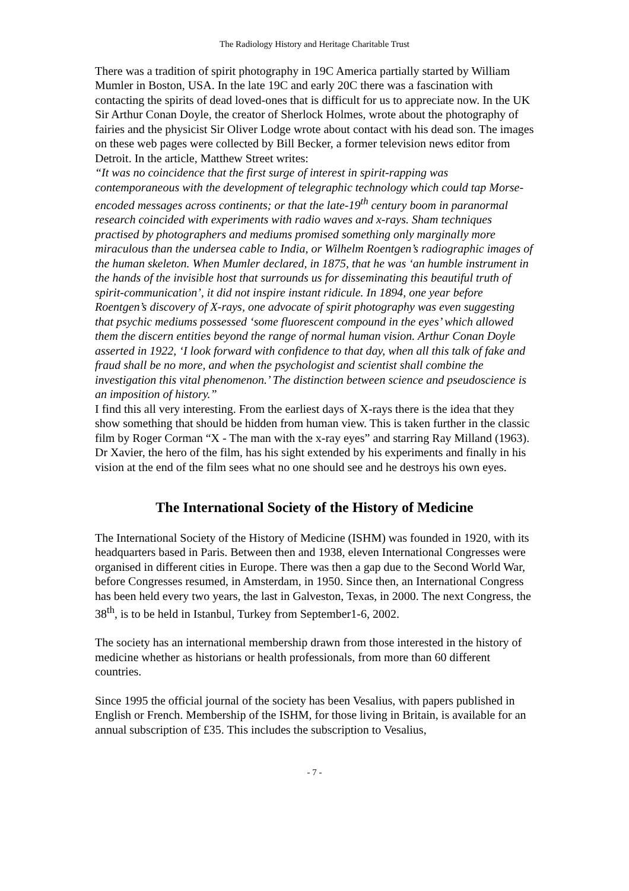The Radiology History and Heritage Charitable Trust
There was a tradition of spirit photography in 19C America partially started by William Mumler in Boston, USA. In the late 19C and early 20C there was a fascination with contacting the spirits of dead loved-ones that is difficult for us to appreciate now. In the UK Sir Arthur Conan Doyle, the creator of Sherlock Holmes, wrote about the photography of fairies and the physicist Sir Oliver Lodge wrote about contact with his dead son. The images on these web pages were collected by Bill Becker, a former television news editor from Detroit. In the article, Matthew Street writes:
“It was no coincidence that the first surge of interest in spirit-rapping was contemporaneous with the development of telegraphic technology which could tap Morse-encoded messages across continents; or that the late-19<sup>th</sup> century boom in paranormal research coincided with experiments with radio waves and x-rays. Sham techniques practised by photographers and mediums promised something only marginally more miraculous than the undersea cable to India, or Wilhelm Roentgen’s radiographic images of the human skeleton. When Mumler declared, in 1875, that he was ‘an humble instrument in the hands of the invisible host that surrounds us for disseminating this beautiful truth of spirit-communication’, it did not inspire instant ridicule. In 1894, one year before Roentgen’s discovery of X-rays, one advocate of spirit photography was even suggesting that psychic mediums possessed ‘some fluorescent compound in the eyes’ which allowed them the discern entities beyond the range of normal human vision. Arthur Conan Doyle asserted in 1922, ‘I look forward with confidence to that day, when all this talk of fake and fraud shall be no more, and when the psychologist and scientist shall combine the investigation this vital phenomenon.’ The distinction between science and pseudoscience is an imposition of history.”
I find this all very interesting. From the earliest days of X-rays there is the idea that they show something that should be hidden from human view. This is taken further in the classic film by Roger Corman “X - The man with the x-ray eyes” and starring Ray Milland (1963). Dr Xavier, the hero of the film, has his sight extended by his experiments and finally in his vision at the end of the film sees what no one should see and he destroys his own eyes.
The International Society of the History of Medicine
The International Society of the History of Medicine (ISHM) was founded in 1920, with its headquarters based in Paris. Between then and 1938, eleven International Congresses were organised in different cities in Europe. There was then a gap due to the Second World War, before Congresses resumed, in Amsterdam, in 1950. Since then, an International Congress has been held every two years, the last in Galveston, Texas, in 2000. The next Congress, the 38<sup>th</sup>, is to be held in Istanbul, Turkey from September1-6, 2002.
The society has an international membership drawn from those interested in the history of medicine whether as historians or health professionals, from more than 60 different countries.
Since 1995 the official journal of the society has been Vesalius, with papers published in English or French. Membership of the ISHM, for those living in Britain, is available for an annual subscription of £35. This includes the subscription to Vesalius,
- 7 -